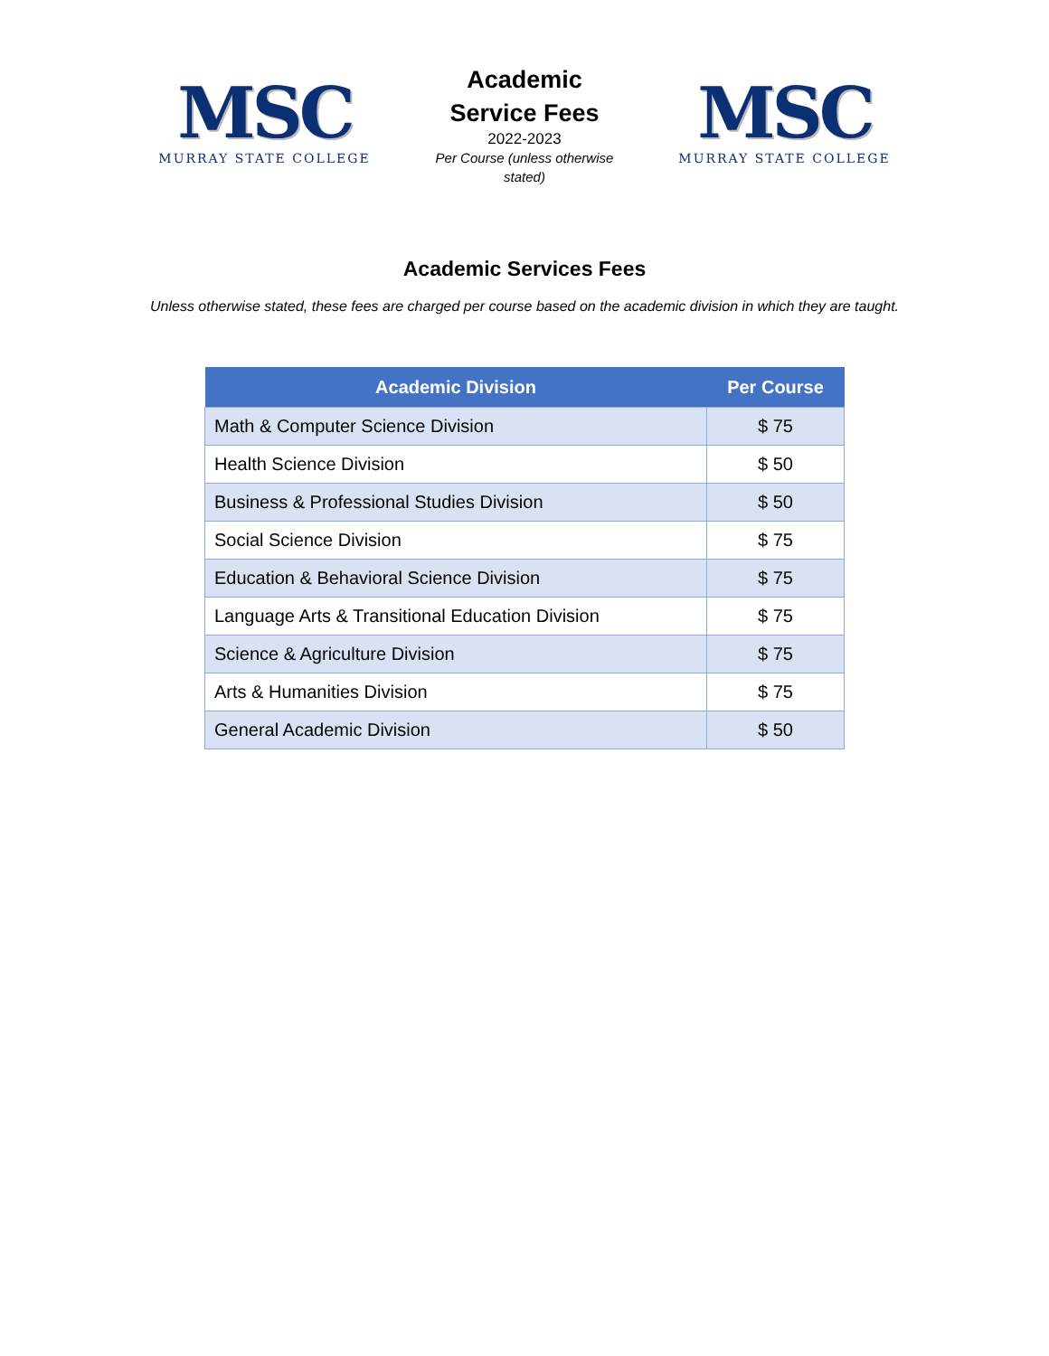MSC
MURRAY STATE COLLEGE
Academic Service Fees
2022-2023
Per Course (unless otherwise stated)
MSC
MURRAY STATE COLLEGE
Academic Services Fees
Unless otherwise stated, these fees are charged per course based on the academic division in which they are taught.
| Academic Division | Per Course |
| --- | --- |
| Math & Computer Science Division | $ 75 |
| Health Science Division | $ 50 |
| Business & Professional Studies Division | $ 50 |
| Social Science Division | $ 75 |
| Education & Behavioral Science Division | $ 75 |
| Language Arts & Transitional Education Division | $ 75 |
| Science & Agriculture Division | $ 75 |
| Arts & Humanities Division | $ 75 |
| General Academic Division | $ 50 |